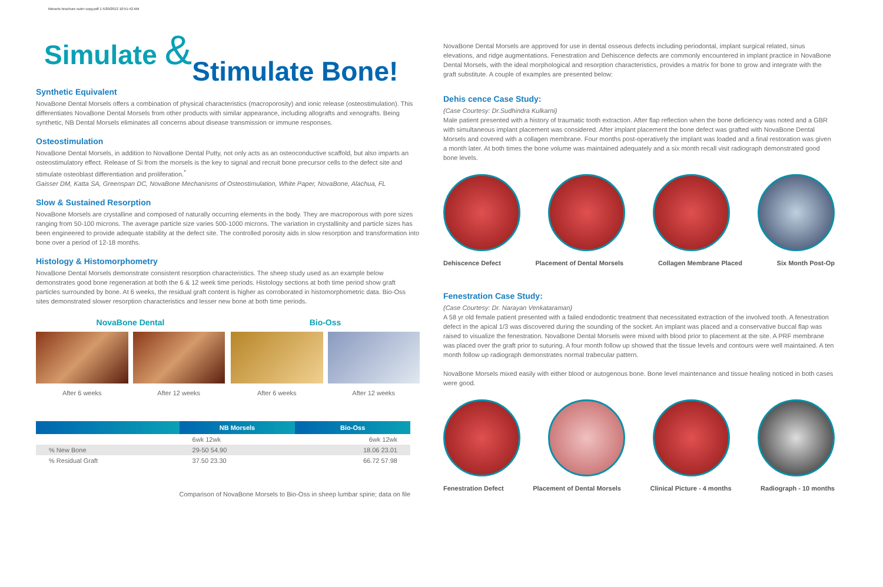Morsels brochure outer copy.pdf 1 5/20/2013 10:51:42 AM
Simulate &Stimulate Bone!
Synthetic Equivalent
NovaBone Dental Morsels offers a combination of physical characteristics (macroporosity) and ionic release (osteostimulation). This differentiates NovaBone Dental Morsels from other products with similar appearance, including allografts and xenografts. Being synthetic, NB Dental Morsels eliminates all concerns about disease transmission or immune responses.
Osteostimulation
NovaBone Dental Morsels, in addition to NovaBone Dental Putty, not only acts as an osteoconductive scaffold, but also imparts an osteostimulatory effect. Release of Si from the morsels is the key to signal and recruit bone precursor cells to the defect site and stimulate osteoblast differentiation and proliferation.<sup>*</sup>
Gaisser DM, Katta SA, Greenspan DC, NovaBone Mechanisms of Osteostimulation, White Paper, NovaBone, Alachua, FL
Slow & Sustained Resorption
NovaBone Morsels are crystalline and composed of naturally occurring elements in the body. They are macroporous with pore sizes ranging from 50-100 microns. The average particle size varies 500-1000 microns. The variation in crystallinity and particle sizes has been engineered to provide adequate stability at the defect site. The controlled porosity aids in slow resorption and transformation into bone over a period of 12-18 months.
Histology & Histomorphometry
NovaBone Dental Morsels demonstrate consistent resorption characteristics. The sheep study used as an example below demonstrates good bone regeneration at both the 6 & 12 week time periods. Histology sections at both time period show graft particles surrounded by bone. At 6 weeks, the residual graft content is higher as corroborated in histomorphometric data. Bio-Oss sites demonstrated slower resorption characteristics and lesser new bone at both time periods.
NovaBone Dental
After 6 weeks After 12 weeks
Bio-Oss
After 6 weeks After 12 weeks
| | NB Morsels | Bio-Oss |
| --- | --- | --- |
| | 6wk 12wk | 6wk 12wk |
| % New Bone | 29-50 54.90 | 18.06 23.01 |
| % Residual Graft | 37.50 23.30 | 66.72 57.98 |
Comparison of NovaBone Morsels to Bio-Oss in sheep lumbar spine; data on file
NovaBone Dental Morsels are approved for use in dental osseous defects including periodontal, implant surgical related, sinus elevations, and ridge augmentations. Fenestration and Dehiscence defects are commonly encountered in implant practice in NovaBone Dental Morsels, with the ideal morphological and resorption characteristics, provides a matrix for bone to grow and integrate with the graft substitute. A couple of examples are presented below:
Dehis cence Case Study:
(Case Courtesy: Dr.Sudhindra Kulkarni)
Male patient presented with a history of traumatic tooth extraction. After flap reflection when the bone deficiency was noted and a GBR with simultaneous implant placement was considered. After implant placement the bone defect was grafted with NovaBone Dental Morsels and covered with a collagen membrane. Four months post-operatively the implant was loaded and a final restoration was given a month later. At both times the bone volume was maintained adequately and a six month recall visit radiograph demonstrated good bone levels.
Dehiscence Defect Placement of Dental Morsels Collagen Membrane Placed Six Month Post-Op
Fenestration Case Study:
(Case Courtesy: Dr. Narayan Venkataraman)
A 58 yr old female patient presented with a failed endodontic treatment that necessitated extraction of the involved tooth. A fenestration defect in the apical 1/3 was discovered during the sounding of the socket. An implant was placed and a conservative buccal flap was raised to visualize the fenestration. NovaBone Dental Morsels were mixed with blood prior to placement at the site. A PRF membrane was placed over the graft prior to suturing. A four month follow up showed that the tissue levels and contours were well maintained. A ten month follow up radiograph demonstrates normal trabecular pattern.
NovaBone Morsels mixed easily with either blood or autogenous bone. Bone level maintenance and tissue healing noticed in both cases were good.
Fenestration Defect Placement of Dental Morsels Clinical Picture - 4 months Radiograph - 10 months